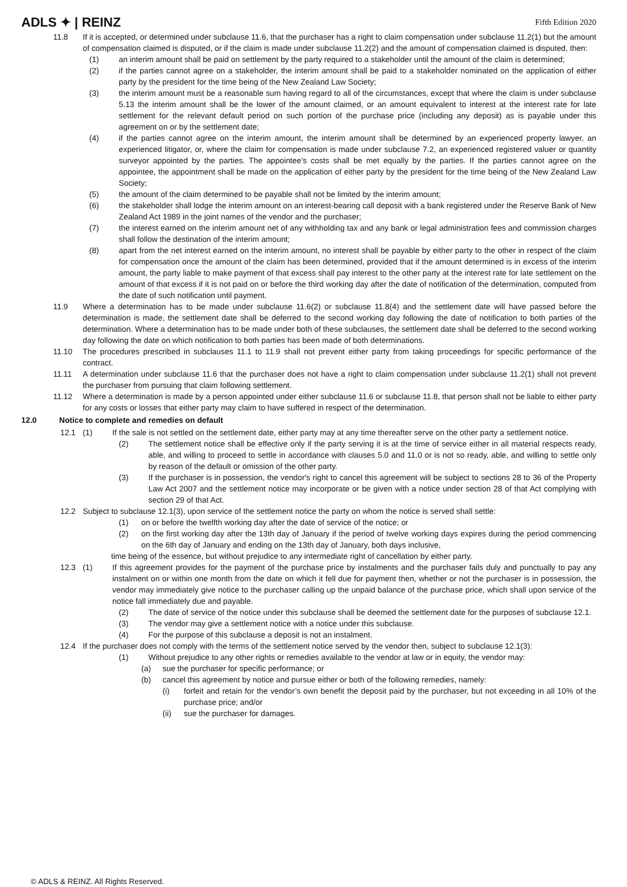ADLS ✦ | REINZ
Fifth Edition 2020
11.8 If it is accepted, or determined under subclause 11.6, that the purchaser has a right to claim compensation under subclause 11.2(1) but the amount of compensation claimed is disputed, or if the claim is made under subclause 11.2(2) and the amount of compensation claimed is disputed, then:
(1) an interim amount shall be paid on settlement by the party required to a stakeholder until the amount of the claim is determined;
(2) if the parties cannot agree on a stakeholder, the interim amount shall be paid to a stakeholder nominated on the application of either party by the president for the time being of the New Zealand Law Society;
(3) the interim amount must be a reasonable sum having regard to all of the circumstances, except that where the claim is under subclause 5.13 the interim amount shall be the lower of the amount claimed, or an amount equivalent to interest at the interest rate for late settlement for the relevant default period on such portion of the purchase price (including any deposit) as is payable under this agreement on or by the settlement date;
(4) if the parties cannot agree on the interim amount, the interim amount shall be determined by an experienced property lawyer, an experienced litigator, or, where the claim for compensation is made under subclause 7.2, an experienced registered valuer or quantity surveyor appointed by the parties. The appointee’s costs shall be met equally by the parties. If the parties cannot agree on the appointee, the appointment shall be made on the application of either party by the president for the time being of the New Zealand Law Society;
(5) the amount of the claim determined to be payable shall not be limited by the interim amount;
(6) the stakeholder shall lodge the interim amount on an interest-bearing call deposit with a bank registered under the Reserve Bank of New Zealand Act 1989 in the joint names of the vendor and the purchaser;
(7) the interest earned on the interim amount net of any withholding tax and any bank or legal administration fees and commission charges shall follow the destination of the interim amount;
(8) apart from the net interest earned on the interim amount, no interest shall be payable by either party to the other in respect of the claim for compensation once the amount of the claim has been determined, provided that if the amount determined is in excess of the interim amount, the party liable to make payment of that excess shall pay interest to the other party at the interest rate for late settlement on the amount of that excess if it is not paid on or before the third working day after the date of notification of the determination, computed from the date of such notification until payment.
11.9 Where a determination has to be made under subclause 11.6(2) or subclause 11.8(4) and the settlement date will have passed before the determination is made, the settlement date shall be deferred to the second working day following the date of notification to both parties of the determination. Where a determination has to be made under both of these subclauses, the settlement date shall be deferred to the second working day following the date on which notification to both parties has been made of both determinations.
11.10 The procedures prescribed in subclauses 11.1 to 11.9 shall not prevent either party from taking proceedings for specific performance of the contract.
11.11 A determination under subclause 11.6 that the purchaser does not have a right to claim compensation under subclause 11.2(1) shall not prevent the purchaser from pursuing that claim following settlement.
11.12 Where a determination is made by a person appointed under either subclause 11.6 or subclause 11.8, that person shall not be liable to either party for any costs or losses that either party may claim to have suffered in respect of the determination.
12.0 Notice to complete and remedies on default
12.1 (1) If the sale is not settled on the settlement date, either party may at any time thereafter serve on the other party a settlement notice.
(2) The settlement notice shall be effective only if the party serving it is at the time of service either in all material respects ready, able, and willing to proceed to settle in accordance with clauses 5.0 and 11.0 or is not so ready, able, and willing to settle only by reason of the default or omission of the other party.
(3) If the purchaser is in possession, the vendor's right to cancel this agreement will be subject to sections 28 to 36 of the Property Law Act 2007 and the settlement notice may incorporate or be given with a notice under section 28 of that Act complying with section 29 of that Act.
12.2 Subject to subclause 12.1(3), upon service of the settlement notice the party on whom the notice is served shall settle:
(1) on or before the twelfth working day after the date of service of the notice; or
(2) on the first working day after the 13th day of January if the period of twelve working days expires during the period commencing on the 6th day of January and ending on the 13th day of January, both days inclusive,
time being of the essence, but without prejudice to any intermediate right of cancellation by either party.
12.3 (1) If this agreement provides for the payment of the purchase price by instalments and the purchaser fails duly and punctually to pay any instalment on or within one month from the date on which it fell due for payment then, whether or not the purchaser is in possession, the vendor may immediately give notice to the purchaser calling up the unpaid balance of the purchase price, which shall upon service of the notice fall immediately due and payable.
(2) The date of service of the notice under this subclause shall be deemed the settlement date for the purposes of subclause 12.1.
(3) The vendor may give a settlement notice with a notice under this subclause.
(4) For the purpose of this subclause a deposit is not an instalment.
12.4 If the purchaser does not comply with the terms of the settlement notice served by the vendor then, subject to subclause 12.1(3):
(1) Without prejudice to any other rights or remedies available to the vendor at law or in equity, the vendor may:
(a) sue the purchaser for specific performance; or
(b) cancel this agreement by notice and pursue either or both of the following remedies, namely:
(i) forfeit and retain for the vendor’s own benefit the deposit paid by the purchaser, but not exceeding in all 10% of the purchase price; and/or
(ii) sue the purchaser for damages.
© ADLS & REINZ. All Rights Reserved.